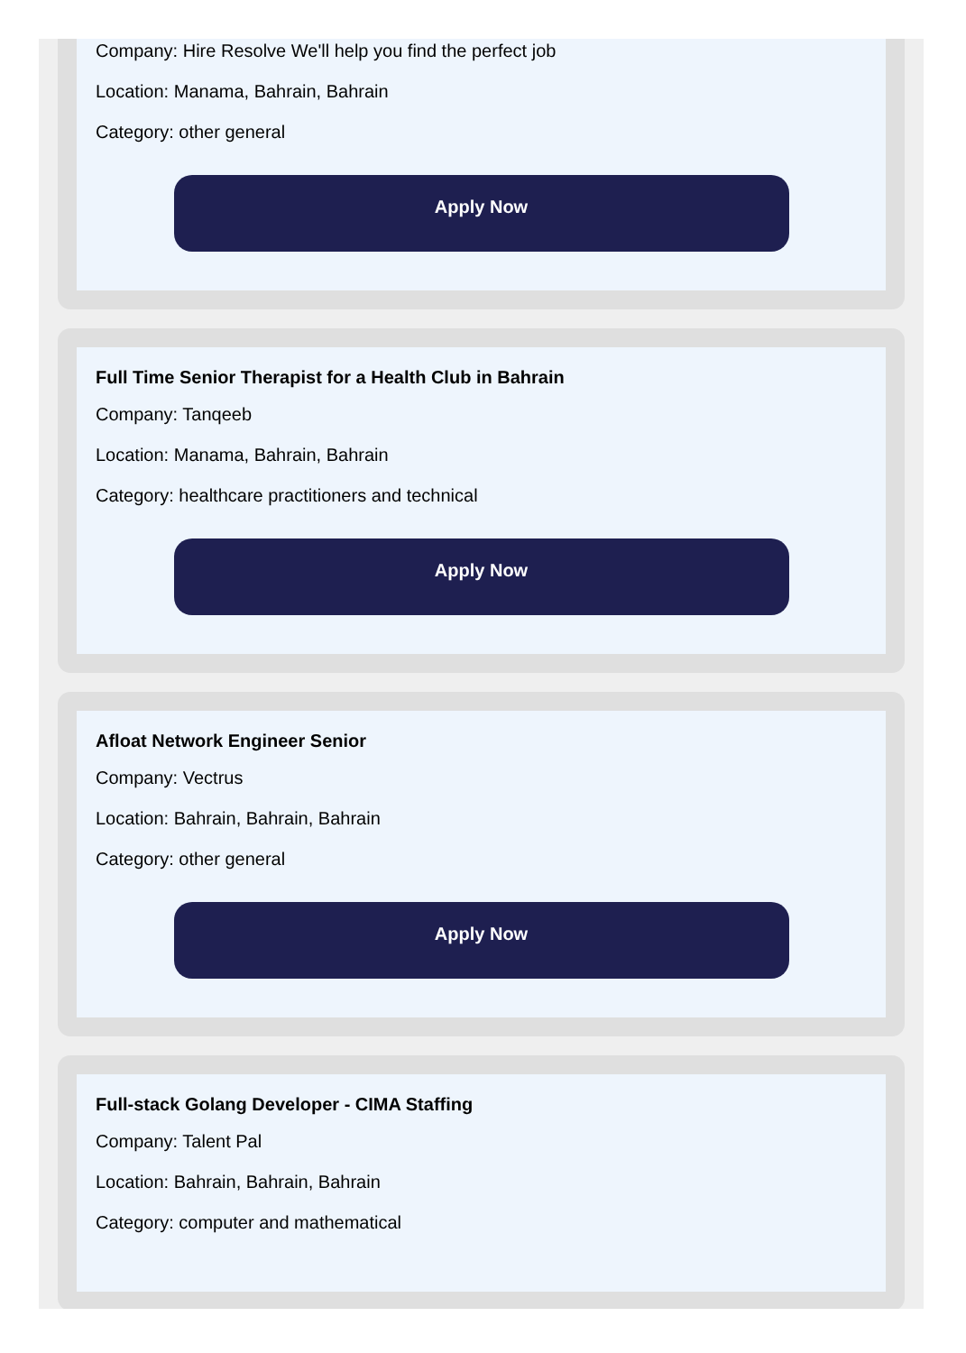Company: Hire Resolve We'll help you find the perfect job
Location: Manama, Bahrain, Bahrain
Category: other general
Apply Now
Full Time Senior Therapist for a Health Club in Bahrain
Company: Tanqeeb
Location: Manama, Bahrain, Bahrain
Category: healthcare practitioners and technical
Apply Now
Afloat Network Engineer Senior
Company: Vectrus
Location: Bahrain, Bahrain, Bahrain
Category: other general
Apply Now
Full-stack Golang Developer - CIMA Staffing
Company: Talent Pal
Location: Bahrain, Bahrain, Bahrain
Category: computer and mathematical